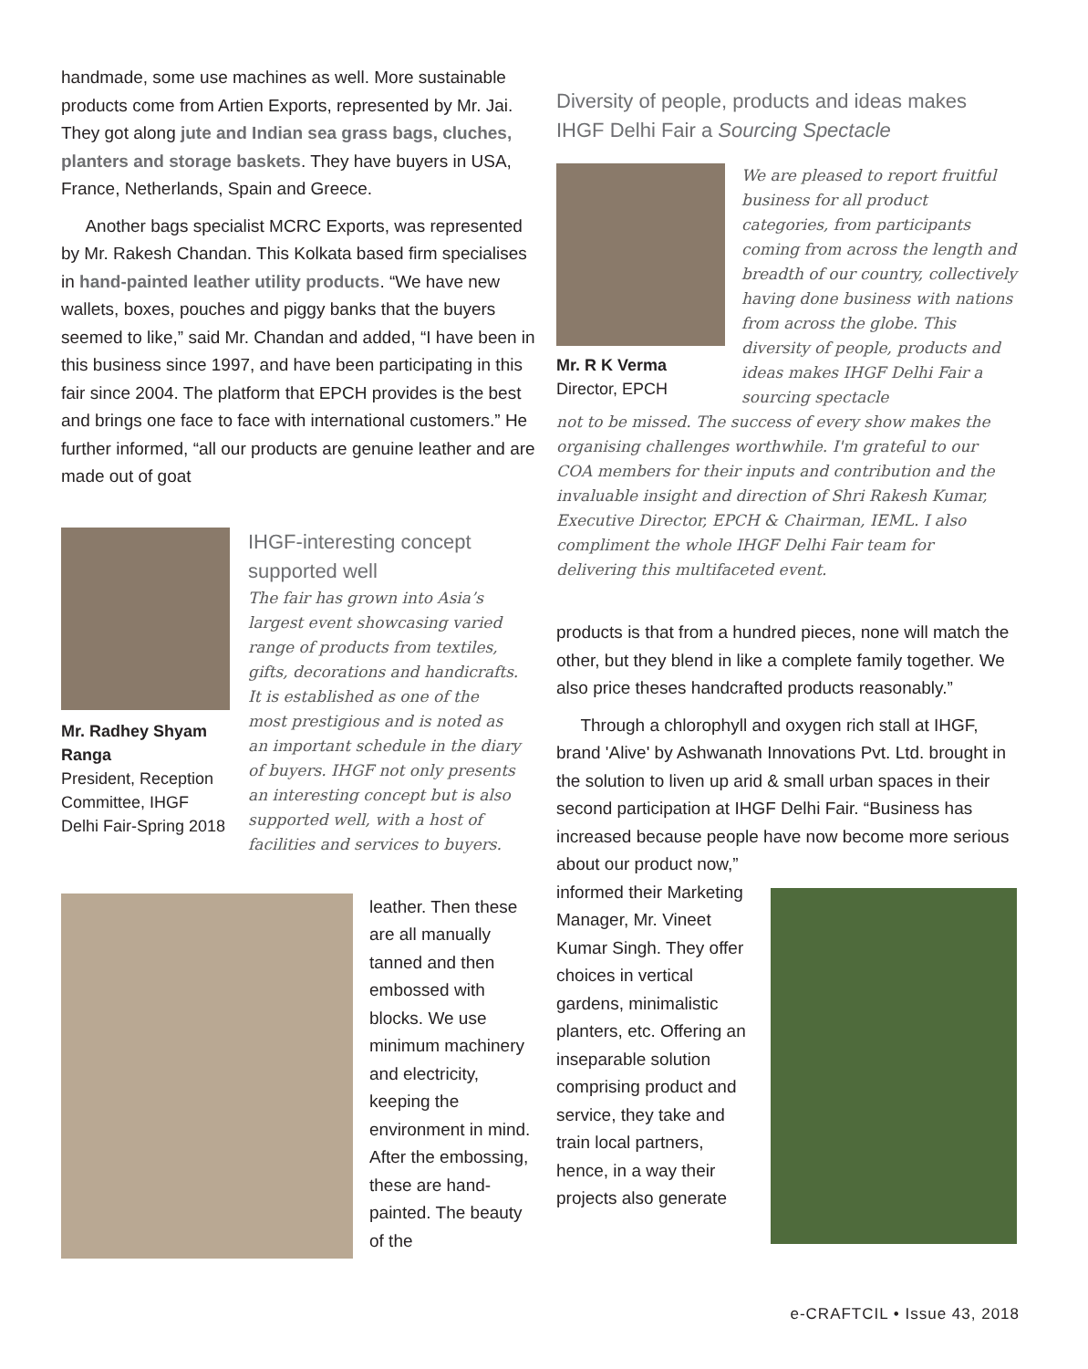handmade, some use machines as well. More sustainable products come from Artien Exports, represented by Mr. Jai. They got along jute and Indian sea grass bags, cluches, planters and storage baskets. They have buyers in USA, France, Netherlands, Spain and Greece.
Another bags specialist MCRC Exports, was represented by Mr. Rakesh Chandan. This Kolkata based firm specialises in hand-painted leather utility products. “We have new wallets, boxes, pouches and piggy banks that the buyers seemed to like,” said Mr. Chandan and added, “I have been in this business since 1997, and have been participating in this fair since 2004. The platform that EPCH provides is the best and brings one face to face with international customers.” He further informed, “all our products are genuine leather and are made out of goat
Mr. Radhey Shyam Ranga
President, Reception Committee, IHGF Delhi Fair-Spring 2018
IHGF-interesting concept supported well
The fair has grown into Asia’s largest event showcasing varied range of products from textiles, gifts, decorations and handicrafts. It is established as one of the most prestigious and is noted as an important schedule in the diary of buyers. IHGF not only presents an interesting concept but is also supported well, with a host of facilities and services to buyers.
leather. Then these are all manually tanned and then embossed with blocks. We use minimum machinery and electricity, keeping the environment in mind. After the embossing, these are hand-painted. The beauty of the
Diversity of people, products and ideas makes IHGF Delhi Fair a Sourcing Spectacle
Mr. R K Verma
Director, EPCH
We are pleased to report fruitful business for all product categories, from participants coming from across the length and breadth of our country, collectively having done business with nations from across the globe. This diversity of people, products and ideas makes IHGF Delhi Fair a sourcing spectacle
not to be missed. The success of every show makes the organising challenges worthwhile. I'm grateful to our COA members for their inputs and contribution and the invaluable insight and direction of Shri Rakesh Kumar, Executive Director, EPCH & Chairman, IEML. I also compliment the whole IHGF Delhi Fair team for delivering this multifaceted event.
products is that from a hundred pieces, none will match the other, but they blend in like a complete family together. We also price theses handcrafted products reasonably.”
Through a chlorophyll and oxygen rich stall at IHGF, brand 'Alive' by Ashwanath Innovations Pvt. Ltd. brought in the solution to liven up arid & small urban spaces in their second participation at IHGF Delhi Fair. “Business has increased because people have now become more serious about our product now,”
informed their Marketing Manager, Mr. Vineet Kumar Singh. They offer choices in vertical gardens, minimalistic planters, etc. Offering an inseparable solution comprising product and service, they take and train local partners, hence, in a way their projects also generate
e-CRAFTCIL • Issue 43, 2018